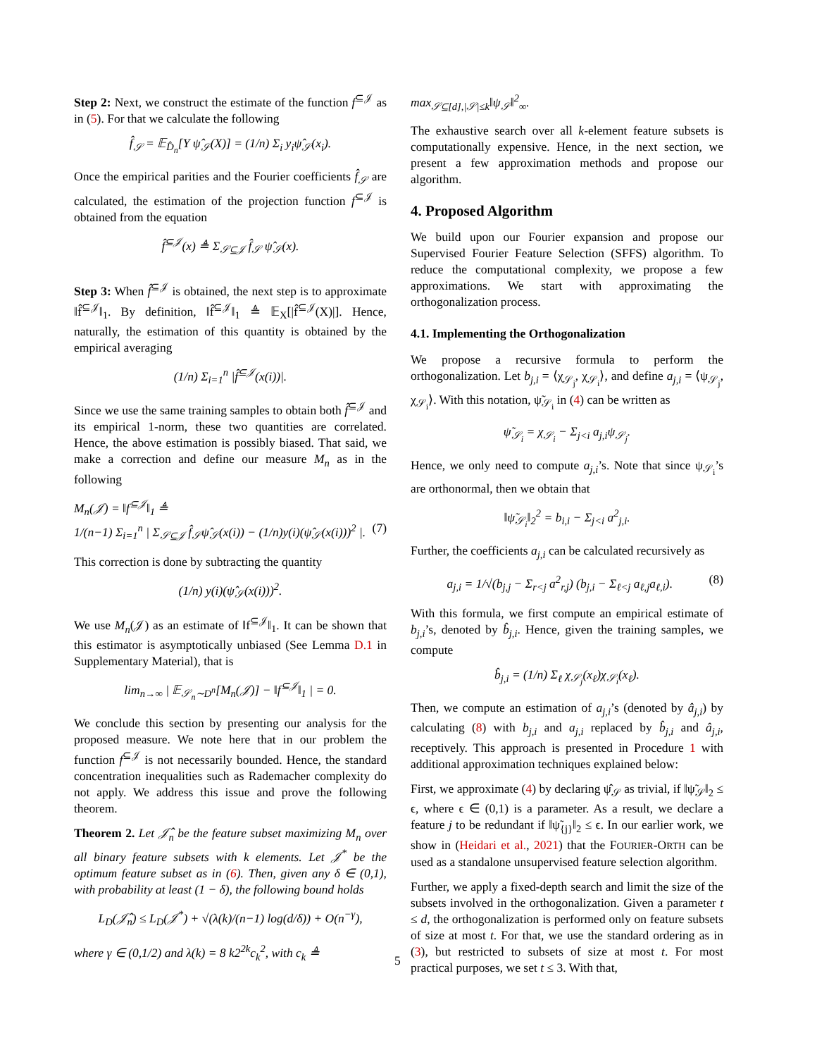Step 2: Next, we construct the estimate of the function f<sup>⊆𝒥</sup> as in (5). For that we calculate the following
f̂<sub>𝒮</sub> = 𝔼<sub>D̂<sub>n</sub></sub>[Y ψ̂<sub>𝒮</sub>(X)] = (1/n) Σ<sub>i</sub> y<sub>i</sub>ψ̂<sub>𝒮</sub>(x<sub>i</sub>).
Once the empirical parities and the Fourier coefficients f̂<sub>𝒮</sub> are calculated, the estimation of the projection function f<sup>⊆𝒥</sup> is obtained from the equation
f̂<sup>⊆𝒥</sup>(x) ≜ Σ<sub>𝒮⊆𝒥</sub> f̂<sub>𝒮</sub> ψ̂<sub>𝒮</sub>(x).
Step 3: When f̂<sup>⊆𝒥</sup> is obtained, the next step is to approximate ‖f̂<sup>⊆𝒥</sup>‖<sub>1</sub>. By definition, ‖f̂<sup>⊆𝒥</sup>‖<sub>1</sub> ≜ 𝔼<sub>X</sub>[|f̂<sup>⊆𝒥</sup>(X)|]. Hence, naturally, the estimation of this quantity is obtained by the empirical averaging
(1/n) Σ<sub>i=1</sub><sup>n</sup> |f̂<sup>⊆𝒥</sup>(x(i))|.
Since we use the same training samples to obtain both f̂<sup>⊆𝒥</sup> and its empirical 1-norm, these two quantities are correlated. Hence, the above estimation is possibly biased. That said, we make a correction and define our measure M<sub>n</sub> as in the following
M<sub>n</sub>(𝒥) = ‖f<sup>⊆𝒥</sup>‖<sub>1</sub> ≜
1/(n−1) Σ<sub>i=1</sub><sup>n</sup> | Σ<sub>𝒮⊆𝒥</sub> f̂<sub>𝒮</sub>ψ̂<sub>𝒮</sub>(x(i)) − (1/n)y(i)(ψ̂<sub>𝒮</sub>(x(i)))<sup>2</sup> |. (7)
This correction is done by subtracting the quantity
(1/n) y(i)(ψ̂<sub>𝒮</sub>(x(i)))<sup>2</sup>.
We use M<sub>n</sub>(𝒥) as an estimate of ‖f<sup>⊆𝒥</sup>‖<sub>1</sub>. It can be shown that this estimator is asymptotically unbiased (See Lemma D.1 in Supplementary Material), that is
lim<sub>n→∞</sub> | 𝔼<sub>𝒮<sub>n</sub>∼D<sup>n</sup></sub>[M<sub>n</sub>(𝒥)] − ‖f<sup>⊆𝒥</sup>‖<sub>1</sub> | = 0.
We conclude this section by presenting our analysis for the proposed measure. We note here that in our problem the function f<sup>⊆𝒥</sup> is not necessarily bounded. Hence, the standard concentration inequalities such as Rademacher complexity do not apply. We address this issue and prove the following theorem.
Theorem 2. Let 𝒥̂<sub>n</sub> be the feature subset maximizing M<sub>n</sub> over all binary feature subsets with k elements. Let 𝒥<sup>*</sup> be the optimum feature subset as in (6). Then, given any δ ∈ (0,1), with probability at least (1 − δ), the following bound holds
L<sub>D</sub>(𝒥̂<sub>n</sub>) ≤ L<sub>D</sub>(𝒥<sup>*</sup>) + √(λ(k)/(n−1) log(d/δ)) + O(n<sup>−γ</sup>),
where γ ∈ (0,1/2) and λ(k) = 8 k2<sup>2k</sup>c<sub>k</sub><sup>2</sup>, with c<sub>k</sub> ≜
max<sub>𝒮⊆[d],|𝒮|≤k</sub>‖ψ<sub>𝒮</sub>‖<sup>2</sup><sub>∞</sub>.
The exhaustive search over all k-element feature subsets is computationally expensive. Hence, in the next section, we present a few approximation methods and propose our algorithm.
4. Proposed Algorithm
We build upon our Fourier expansion and propose our Supervised Fourier Feature Selection (SFFS) algorithm. To reduce the computational complexity, we propose a few approximations. We start with approximating the orthogonalization process.
4.1. Implementing the Orthogonalization
We propose a recursive formula to perform the orthogonalization. Let b<sub>j,i</sub> = ⟨χ<sub>𝒮<sub>j</sub></sub>, χ<sub>𝒮<sub>i</sub></sub>⟩, and define a<sub>j,i</sub> = ⟨ψ<sub>𝒮<sub>j</sub></sub>, χ<sub>𝒮<sub>i</sub></sub>⟩. With this notation, ψ̃<sub>𝒮<sub>i</sub></sub> in (4) can be written as
ψ̃<sub>𝒮<sub>i</sub></sub> = χ<sub>𝒮<sub>i</sub></sub> − Σ<sub>j<i</sub> a<sub>j,i</sub>ψ<sub>𝒮<sub>j</sub></sub>.
Hence, we only need to compute a<sub>j,i</sub>’s. Note that since ψ<sub>𝒮<sub>i</sub></sub>’s are orthonormal, then we obtain that
‖ψ̃<sub>𝒮<sub>i</sub></sub>‖<sub>2</sub><sup>2</sup> = b<sub>i,i</sub> − Σ<sub>j<i</sub> a<sup>2</sup><sub>j,i</sub>.
Further, the coefficients a<sub>j,i</sub> can be calculated recursively as
a<sub>j,i</sub> = 1/√(b<sub>j,j</sub> − Σ<sub>r<j</sub> a<sup>2</sup><sub>r,j</sub>) (b<sub>j,i</sub> − Σ<sub>ℓ<j</sub> a<sub>ℓ,j</sub>a<sub>ℓ,i</sub>). (8)
With this formula, we first compute an empirical estimate of b<sub>j,i</sub>’s, denoted by b̂<sub>j,i</sub>. Hence, given the training samples, we compute
b̂<sub>j,i</sub> = (1/n) Σ<sub>ℓ</sub> χ<sub>𝒮<sub>j</sub></sub>(x<sub>ℓ</sub>)χ<sub>𝒮<sub>i</sub></sub>(x<sub>ℓ</sub>).
Then, we compute an estimation of a<sub>j,i</sub>’s (denoted by â<sub>j,i</sub>) by calculating (8) with b<sub>j,i</sub> and a<sub>j,i</sub> replaced by b̂<sub>j,i</sub> and â<sub>j,i</sub>, receptively. This approach is presented in Procedure 1 with additional approximation techniques explained below:
First, we approximate (4) by declaring ψ̂<sub>𝒮</sub> as trivial, if ‖ψ̃<sub>𝒮</sub>‖<sub>2</sub> ≤ ϵ, where ϵ ∈ (0,1) is a parameter. As a result, we declare a feature j to be redundant if ‖ψ̃<sub>{j}</sub>‖<sub>2</sub> ≤ ϵ. In our earlier work, we show in (Heidari et al., 2021) that the FOURIER-ORTH can be used as a standalone unsupervised feature selection algorithm.
Further, we apply a fixed-depth search and limit the size of the subsets involved in the orthogonalization. Given a parameter t ≤ d, the orthogonalization is performed only on feature subsets of size at most t. For that, we use the standard ordering as in (3), but restricted to subsets of size at most t. For most practical purposes, we set t ≤ 3. With that,
5